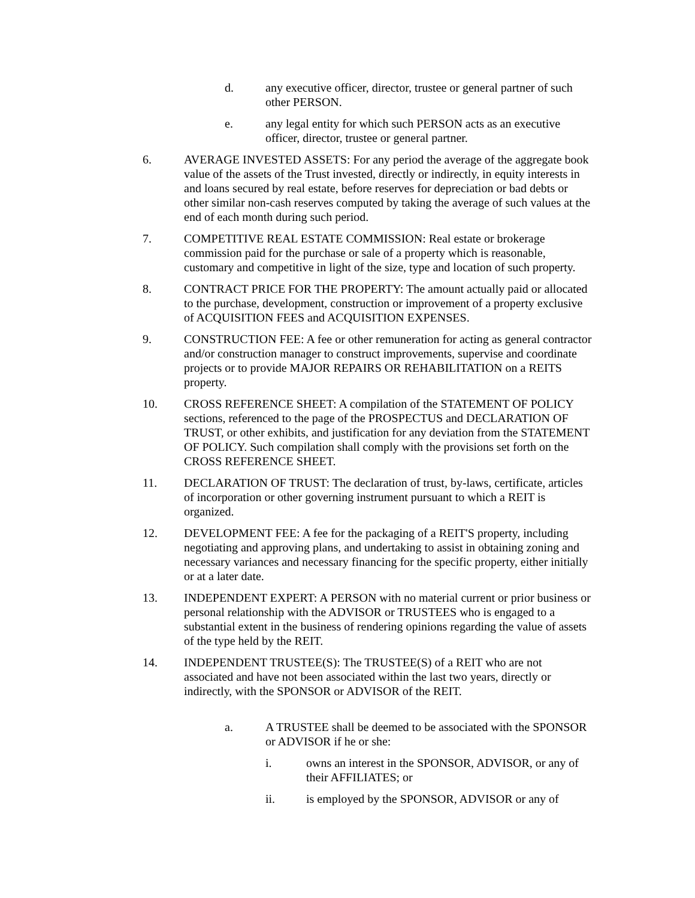d. any executive officer, director, trustee or general partner of such other PERSON.
e. any legal entity for which such PERSON acts as an executive officer, director, trustee or general partner.
6. AVERAGE INVESTED ASSETS: For any period the average of the aggregate book value of the assets of the Trust invested, directly or indirectly, in equity interests in and loans secured by real estate, before reserves for depreciation or bad debts or other similar non-cash reserves computed by taking the average of such values at the end of each month during such period.
7. COMPETITIVE REAL ESTATE COMMISSION: Real estate or brokerage commission paid for the purchase or sale of a property which is reasonable, customary and competitive in light of the size, type and location of such property.
8. CONTRACT PRICE FOR THE PROPERTY: The amount actually paid or allocated to the purchase, development, construction or improvement of a property exclusive of ACQUISITION FEES and ACQUISITION EXPENSES.
9. CONSTRUCTION FEE: A fee or other remuneration for acting as general contractor and/or construction manager to construct improvements, supervise and coordinate projects or to provide MAJOR REPAIRS OR REHABILITATION on a REITS property.
10. CROSS REFERENCE SHEET: A compilation of the STATEMENT OF POLICY sections, referenced to the page of the PROSPECTUS and DECLARATION OF TRUST, or other exhibits, and justification for any deviation from the STATEMENT OF POLICY. Such compilation shall comply with the provisions set forth on the CROSS REFERENCE SHEET.
11. DECLARATION OF TRUST: The declaration of trust, by-laws, certificate, articles of incorporation or other governing instrument pursuant to which a REIT is organized.
12. DEVELOPMENT FEE: A fee for the packaging of a REIT'S property, including negotiating and approving plans, and undertaking to assist in obtaining zoning and necessary variances and necessary financing for the specific property, either initially or at a later date.
13. INDEPENDENT EXPERT: A PERSON with no material current or prior business or personal relationship with the ADVISOR or TRUSTEES who is engaged to a substantial extent in the business of rendering opinions regarding the value of assets of the type held by the REIT.
14. INDEPENDENT TRUSTEE(S): The TRUSTEE(S) of a REIT who are not associated and have not been associated within the last two years, directly or indirectly, with the SPONSOR or ADVISOR of the REIT.
a. A TRUSTEE shall be deemed to be associated with the SPONSOR or ADVISOR if he or she:
i. owns an interest in the SPONSOR, ADVISOR, or any of their AFFILIATES; or
ii. is employed by the SPONSOR, ADVISOR or any of